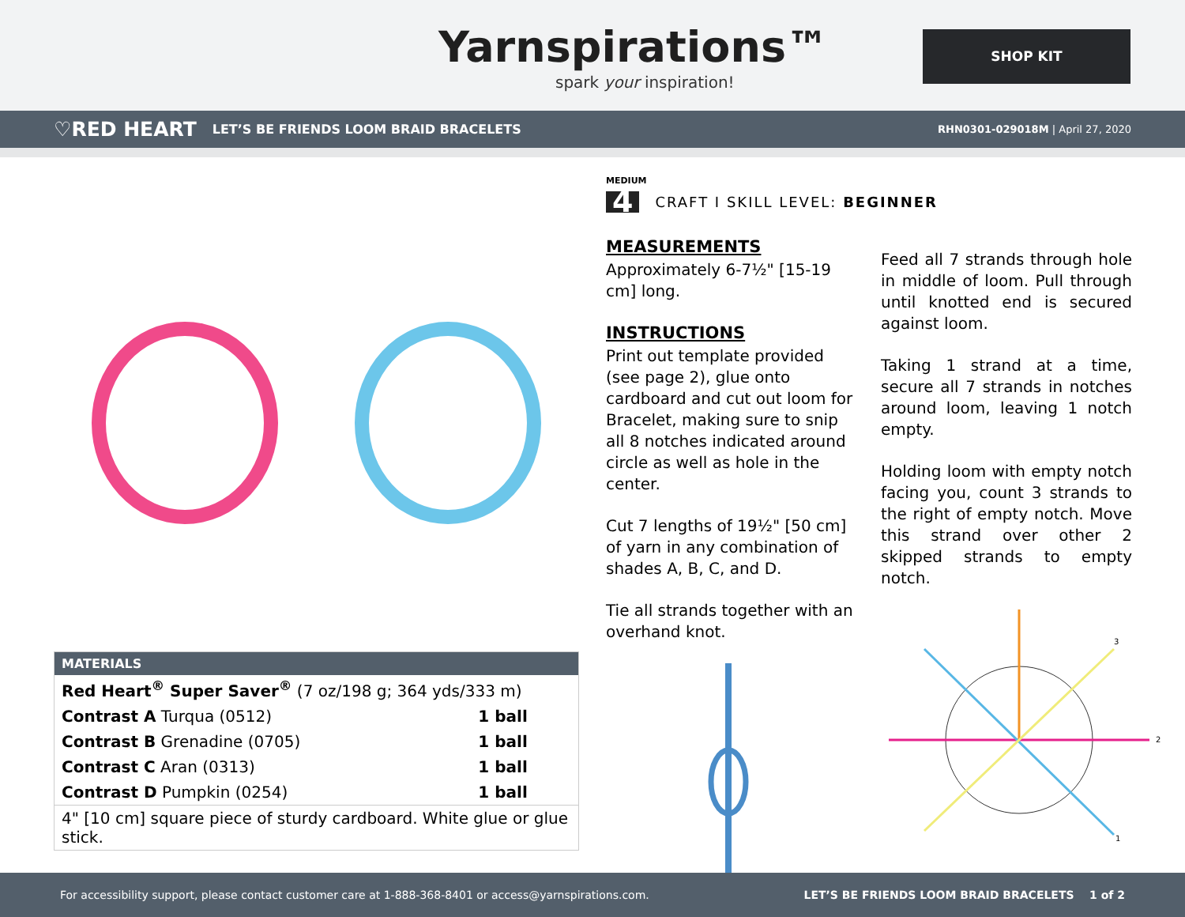Yarnspirations™
spark your inspiration!
SHOP KIT
♡RED HEART LET’S BE FRIENDS LOOM BRAID BRACELETS RHN0301-029018M | April 27, 2020
| MATERIALS | |
| --- | --- |
| Red Heart<sup>®</sup> Super Saver<sup>®</sup> (7 oz/198 g; 364 yds/333 m) | |
| Contrast A Turqua (0512) | 1 ball |
| Contrast B Grenadine (0705) | 1 ball |
| Contrast C Aran (0313) | 1 ball |
| Contrast D Pumpkin (0254) | 1 ball |
| 4" [10 cm] square piece of sturdy cardboard. White glue or glue stick. | |
MEDIUM
4 CRAFT I SKILL LEVEL: BEGINNER
MEASUREMENTS
Approximately 6-7½" [15-19 cm] long.
INSTRUCTIONS
Print out template provided (see page 2), glue onto cardboard and cut out loom for Bracelet, making sure to snip all 8 notches indicated around circle as well as hole in the center.
Cut 7 lengths of 19½" [50 cm] of yarn in any combination of shades A, B, C, and D.
Tie all strands together with an overhand knot.
Feed all 7 strands through hole in middle of loom. Pull through until knotted end is secured against loom.
Taking 1 strand at a time, secure all 7 strands in notches around loom, leaving 1 notch empty.
Holding loom with empty notch facing you, count 3 strands to the right of empty notch. Move this strand over other 2 skipped strands to empty notch.
3
2
1
For accessibility support, please contact customer care at 1-888-368-8401 or access@yarnspirations.com. LET’S BE FRIENDS LOOM BRAID BRACELETS 1 of 2